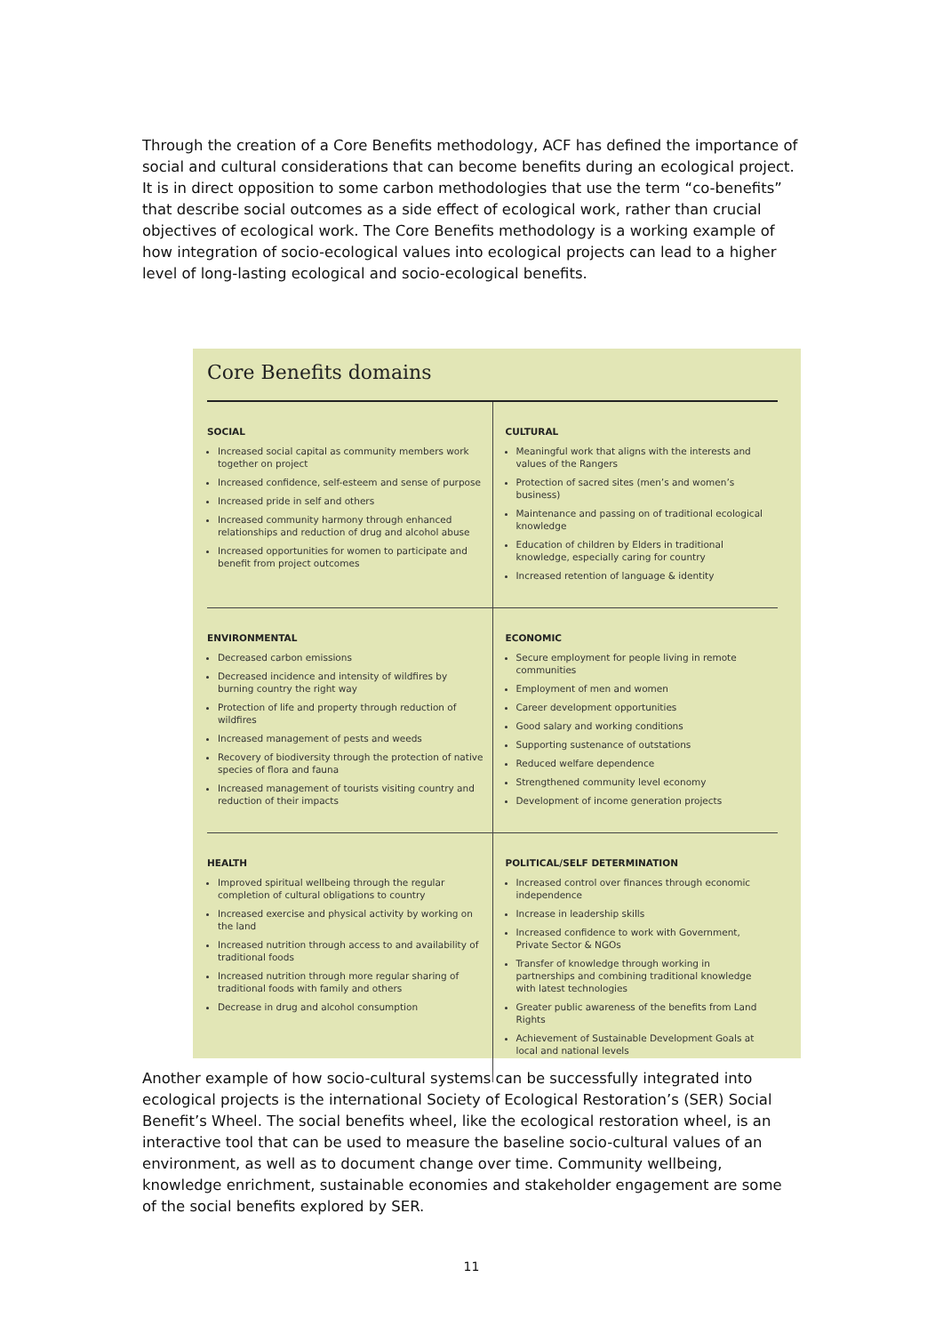Through the creation of a Core Benefits methodology, ACF has defined the importance of social and cultural considerations that can become benefits during an ecological project. It is in direct opposition to some carbon methodologies that use the term “co-benefits” that describe social outcomes as a side effect of ecological work, rather than crucial objectives of ecological work. The Core Benefits methodology is a working example of how integration of socio-ecological values into ecological projects can lead to a higher level of long-lasting ecological and socio-ecological benefits.
Core Benefits domains
| SOCIAL Increased social capital as community members work together on project Increased confidence, self-esteem and sense of purpose Increased pride in self and others Increased community harmony through enhanced relationships and reduction of drug and alcohol abuse Increased opportunities for women to participate and benefit from project outcomes | CULTURAL Meaningful work that aligns with the interests and values of the Rangers Protection of sacred sites (men’s and women’s business) Maintenance and passing on of traditional ecological knowledge Education of children by Elders in traditional knowledge, especially caring for country Increased retention of language & identity |
| ENVIRONMENTAL Decreased carbon emissions Decreased incidence and intensity of wildfires by burning country the right way Protection of life and property through reduction of wildfires Increased management of pests and weeds Recovery of biodiversity through the protection of native species of flora and fauna Increased management of tourists visiting country and reduction of their impacts | ECONOMIC Secure employment for people living in remote communities Employment of men and women Career development opportunities Good salary and working conditions Supporting sustenance of outstations Reduced welfare dependence Strengthened community level economy Development of income generation projects |
| HEALTH Improved spiritual wellbeing through the regular completion of cultural obligations to country Increased exercise and physical activity by working on the land Increased nutrition through access to and availability of traditional foods Increased nutrition through more regular sharing of traditional foods with family and others Decrease in drug and alcohol consumption | POLITICAL/SELF DETERMINATION Increased control over finances through economic independence Increase in leadership skills Increased confidence to work with Government, Private Sector & NGOs Transfer of knowledge through working in partnerships and combining traditional knowledge with latest technologies Greater public awareness of the benefits from Land Rights Achievement of Sustainable Development Goals at local and national levels |
Another example of how socio-cultural systems can be successfully integrated into ecological projects is the international Society of Ecological Restoration’s (SER) Social Benefit’s Wheel. The social benefits wheel, like the ecological restoration wheel, is an interactive tool that can be used to measure the baseline socio-cultural values of an environment, as well as to document change over time. Community wellbeing, knowledge enrichment, sustainable economies and stakeholder engagement are some of the social benefits explored by SER.
11